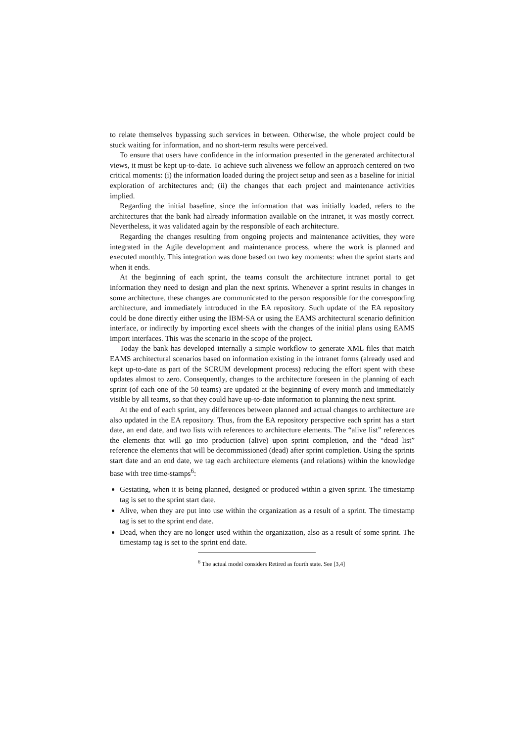to relate themselves bypassing such services in between. Otherwise, the whole project could be stuck waiting for information, and no short-term results were perceived.
To ensure that users have confidence in the information presented in the generated architectural views, it must be kept up-to-date. To achieve such aliveness we follow an approach centered on two critical moments: (i) the information loaded during the project setup and seen as a baseline for initial exploration of architectures and; (ii) the changes that each project and maintenance activities implied.
Regarding the initial baseline, since the information that was initially loaded, refers to the architectures that the bank had already information available on the intranet, it was mostly correct. Nevertheless, it was validated again by the responsible of each architecture.
Regarding the changes resulting from ongoing projects and maintenance activities, they were integrated in the Agile development and maintenance process, where the work is planned and executed monthly. This integration was done based on two key moments: when the sprint starts and when it ends.
At the beginning of each sprint, the teams consult the architecture intranet portal to get information they need to design and plan the next sprints. Whenever a sprint results in changes in some architecture, these changes are communicated to the person responsible for the corresponding architecture, and immediately introduced in the EA repository. Such update of the EA repository could be done directly either using the IBM-SA or using the EAMS architectural scenario definition interface, or indirectly by importing excel sheets with the changes of the initial plans using EAMS import interfaces. This was the scenario in the scope of the project.
Today the bank has developed internally a simple workflow to generate XML files that match EAMS architectural scenarios based on information existing in the intranet forms (already used and kept up-to-date as part of the SCRUM development process) reducing the effort spent with these updates almost to zero. Consequently, changes to the architecture foreseen in the planning of each sprint (of each one of the 50 teams) are updated at the beginning of every month and immediately visible by all teams, so that they could have up-to-date information to planning the next sprint.
At the end of each sprint, any differences between planned and actual changes to architecture are also updated in the EA repository. Thus, from the EA repository perspective each sprint has a start date, an end date, and two lists with references to architecture elements. The “alive list” references the elements that will go into production (alive) upon sprint completion, and the “dead list” reference the elements that will be decommissioned (dead) after sprint completion. Using the sprints start date and an end date, we tag each architecture elements (and relations) within the knowledge base with tree time-stamps<sup>6</sup>:
Gestating, when it is being planned, designed or produced within a given sprint. The timestamp tag is set to the sprint start date.
Alive, when they are put into use within the organization as a result of a sprint. The timestamp tag is set to the sprint end date.
Dead, when they are no longer used within the organization, also as a result of some sprint. The timestamp tag is set to the sprint end date.
<sup>6</sup> The actual model considers Retired as fourth state. See [3,4]